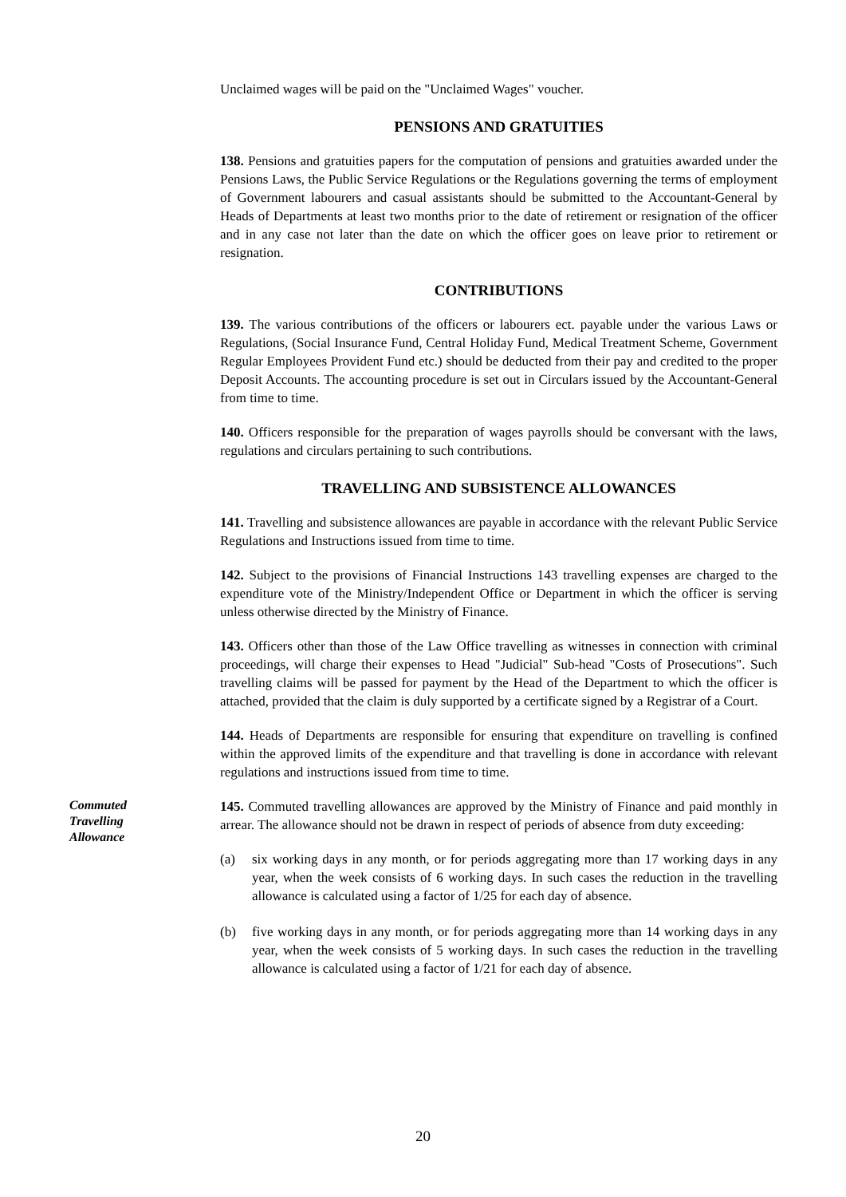Unclaimed wages will be paid on the "Unclaimed Wages" voucher.
PENSIONS AND GRATUITIES
138. Pensions and gratuities papers for the computation of pensions and gratuities awarded under the Pensions Laws, the Public Service Regulations or the Regulations governing the terms of employment of Government labourers and casual assistants should be submitted to the Accountant-General by Heads of Departments at least two months prior to the date of retirement or resignation of the officer and in any case not later than the date on which the officer goes on leave prior to retirement or resignation.
CONTRIBUTIONS
139. The various contributions of the officers or labourers ect. payable under the various Laws or Regulations, (Social Insurance Fund, Central Holiday Fund, Medical Treatment Scheme, Government Regular Employees Provident Fund etc.) should be deducted from their pay and credited to the proper Deposit Accounts. The accounting procedure is set out in Circulars issued by the Accountant-General from time to time.
140. Officers responsible for the preparation of wages payrolls should be conversant with the laws, regulations and circulars pertaining to such contributions.
TRAVELLING AND SUBSISTENCE ALLOWANCES
141. Travelling and subsistence allowances are payable in accordance with the relevant Public Service Regulations and Instructions issued from time to time.
142. Subject to the provisions of Financial Instructions 143 travelling expenses are charged to the expenditure vote of the Ministry/Independent Office or Department in which the officer is serving unless otherwise directed by the Ministry of Finance.
143. Officers other than those of the Law Office travelling as witnesses in connection with criminal proceedings, will charge their expenses to Head "Judicial" Sub-head "Costs of Prosecutions". Such travelling claims will be passed for payment by the Head of the Department to which the officer is attached, provided that the claim is duly supported by a certificate signed by a Registrar of a Court.
144. Heads of Departments are responsible for ensuring that expenditure on travelling is confined within the approved limits of the expenditure and that travelling is done in accordance with relevant regulations and instructions issued from time to time.
Commuted Travelling Allowance
145. Commuted travelling allowances are approved by the Ministry of Finance and paid monthly in arrear. The allowance should not be drawn in respect of periods of absence from duty exceeding:
(a) six working days in any month, or for periods aggregating more than 17 working days in any year, when the week consists of 6 working days. In such cases the reduction in the travelling allowance is calculated using a factor of 1/25 for each day of absence.
(b) five working days in any month, or for periods aggregating more than 14 working days in any year, when the week consists of 5 working days. In such cases the reduction in the travelling allowance is calculated using a factor of 1/21 for each day of absence.
20